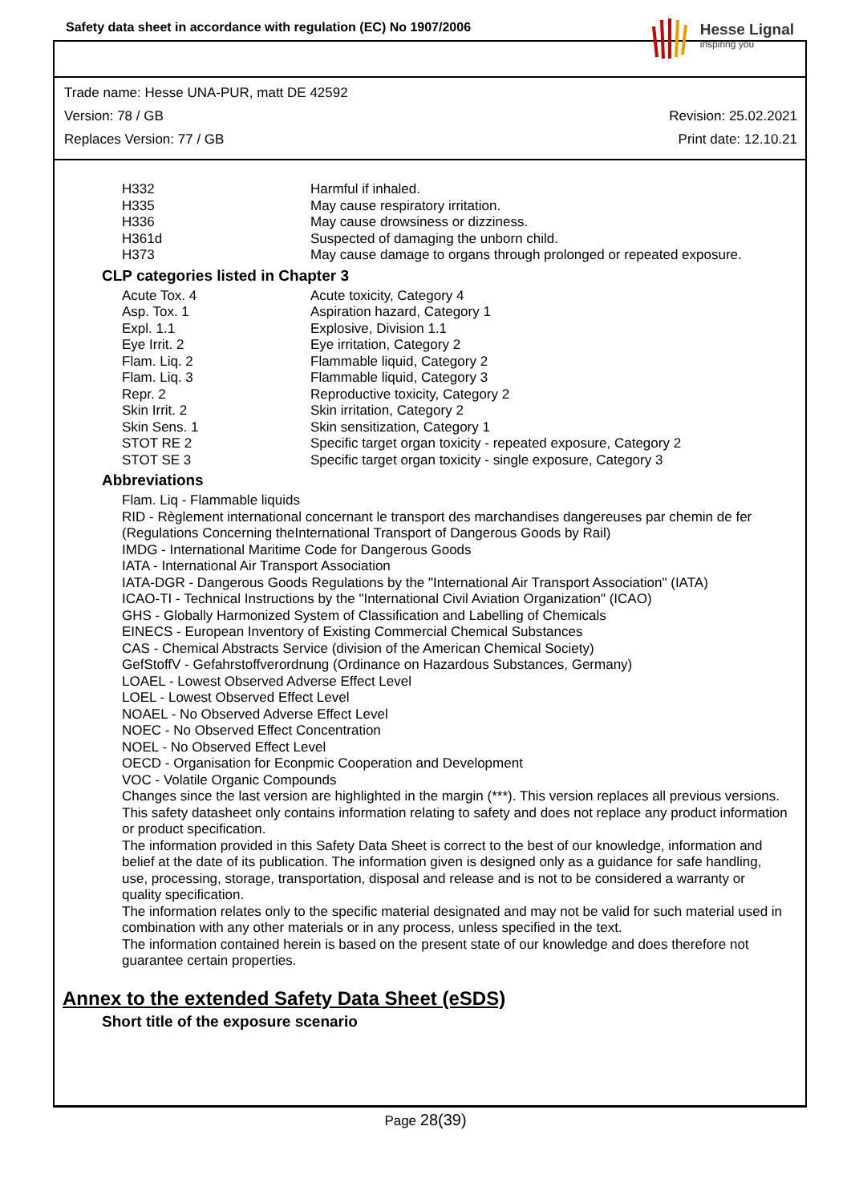Safety data sheet in accordance with regulation (EC) No 1907/2006
Hesse Lignal
inspiring you
Trade name: Hesse UNA-PUR, matt DE 42592
Version: 78 / GB Revision: 25.02.2021
Replaces Version: 77 / GB Print date: 12.10.21
| H332 | Harmful if inhaled. |
| H335 | May cause respiratory irritation. |
| H336 | May cause drowsiness or dizziness. |
| H361d | Suspected of damaging the unborn child. |
| H373 | May cause damage to organs through prolonged or repeated exposure. |
CLP categories listed in Chapter 3
| Acute Tox. 4 | Acute toxicity, Category 4 |
| Asp. Tox. 1 | Aspiration hazard, Category 1 |
| Expl. 1.1 | Explosive, Division 1.1 |
| Eye Irrit. 2 | Eye irritation, Category 2 |
| Flam. Liq. 2 | Flammable liquid, Category 2 |
| Flam. Liq. 3 | Flammable liquid, Category 3 |
| Repr. 2 | Reproductive toxicity, Category 2 |
| Skin Irrit. 2 | Skin irritation, Category 2 |
| Skin Sens. 1 | Skin sensitization, Category 1 |
| STOT RE 2 | Specific target organ toxicity - repeated exposure, Category 2 |
| STOT SE 3 | Specific target organ toxicity - single exposure, Category 3 |
Abbreviations
Flam. Liq - Flammable liquids
RID - Règlement international concernant le transport des marchandises dangereuses par chemin de fer (Regulations Concerning theInternational Transport of Dangerous Goods by Rail)
IMDG - International Maritime Code for Dangerous Goods
IATA - International Air Transport Association
IATA-DGR - Dangerous Goods Regulations by the "International Air Transport Association" (IATA)
ICAO-TI - Technical Instructions by the "International Civil Aviation Organization" (ICAO)
GHS - Globally Harmonized System of Classification and Labelling of Chemicals
EINECS - European Inventory of Existing Commercial Chemical Substances
CAS - Chemical Abstracts Service (division of the American Chemical Society)
GefStoffV - Gefahrstoffverordnung (Ordinance on Hazardous Substances, Germany)
LOAEL - Lowest Observed Adverse Effect Level
LOEL - Lowest Observed Effect Level
NOAEL - No Observed Adverse Effect Level
NOEC - No Observed Effect Concentration
NOEL - No Observed Effect Level
OECD - Organisation for Econpmic Cooperation and Development
VOC - Volatile Organic Compounds
Changes since the last version are highlighted in the margin (***). This version replaces all previous versions.
This safety datasheet only contains information relating to safety and does not replace any product information or product specification.
The information provided in this Safety Data Sheet is correct to the best of our knowledge, information and belief at the date of its publication. The information given is designed only as a guidance for safe handling, use, processing, storage, transportation, disposal and release and is not to be considered a warranty or quality specification.
The information relates only to the specific material designated and may not be valid for such material used in combination with any other materials or in any process, unless specified in the text.
The information contained herein is based on the present state of our knowledge and does therefore not guarantee certain properties.
Annex to the extended Safety Data Sheet (eSDS)
Short title of the exposure scenario
Page 28(39)